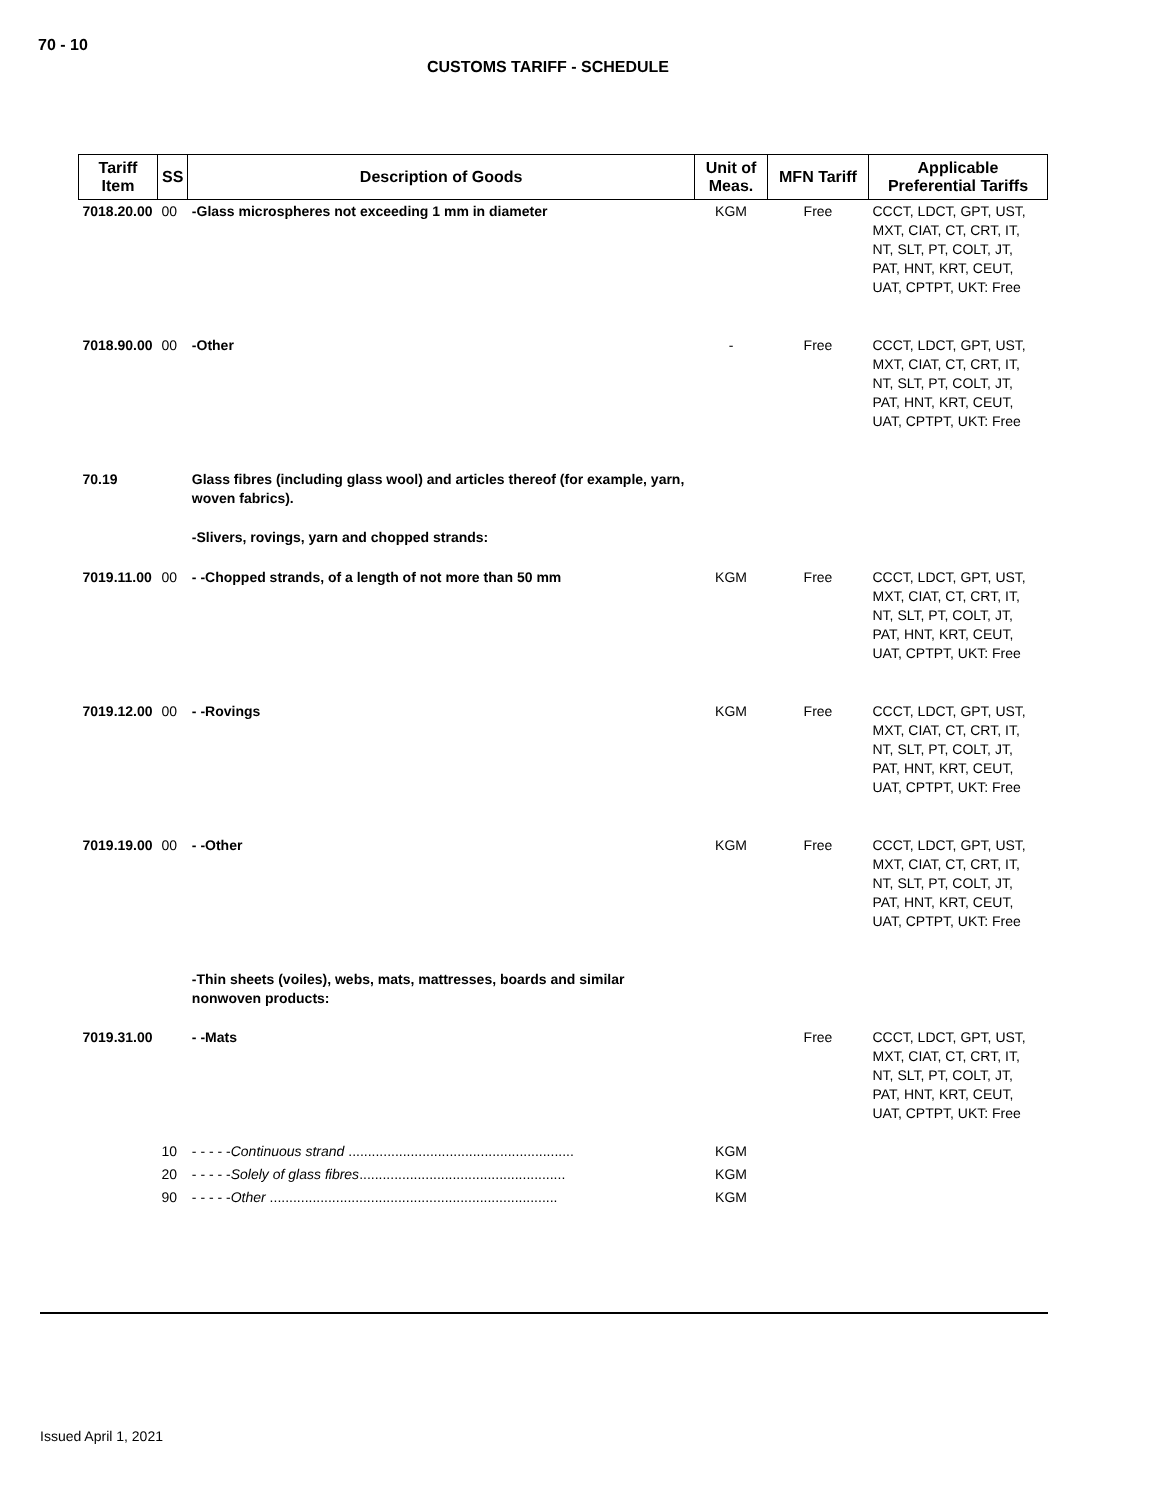70 - 10
CUSTOMS TARIFF - SCHEDULE
| Tariff Item | SS | Description of Goods | Unit of Meas. | MFN Tariff | Applicable Preferential Tariffs |
| --- | --- | --- | --- | --- | --- |
| 7018.20.00 | 00 | -Glass microspheres not exceeding 1 mm in diameter | KGM | Free | CCCT, LDCT, GPT, UST, MXT, CIAT, CT, CRT, IT, NT, SLT, PT, COLT, JT, PAT, HNT, KRT, CEUT, UAT, CPTPT, UKT: Free |
| 7018.90.00 | 00 | -Other | - | Free | CCCT, LDCT, GPT, UST, MXT, CIAT, CT, CRT, IT, NT, SLT, PT, COLT, JT, PAT, HNT, KRT, CEUT, UAT, CPTPT, UKT: Free |
| 70.19 | | Glass fibres (including glass wool) and articles thereof (for example, yarn, woven fabrics). | | | |
| | | -Slivers, rovings, yarn and chopped strands: | | | |
| 7019.11.00 | 00 | - -Chopped strands, of a length of not more than 50 mm | KGM | Free | CCCT, LDCT, GPT, UST, MXT, CIAT, CT, CRT, IT, NT, SLT, PT, COLT, JT, PAT, HNT, KRT, CEUT, UAT, CPTPT, UKT: Free |
| 7019.12.00 | 00 | - -Rovings | KGM | Free | CCCT, LDCT, GPT, UST, MXT, CIAT, CT, CRT, IT, NT, SLT, PT, COLT, JT, PAT, HNT, KRT, CEUT, UAT, CPTPT, UKT: Free |
| 7019.19.00 | 00 | - -Other | KGM | Free | CCCT, LDCT, GPT, UST, MXT, CIAT, CT, CRT, IT, NT, SLT, PT, COLT, JT, PAT, HNT, KRT, CEUT, UAT, CPTPT, UKT: Free |
| | | -Thin sheets (voiles), webs, mats, mattresses, boards and similar nonwoven products: | | | |
| 7019.31.00 | | - -Mats | | Free | CCCT, LDCT, GPT, UST, MXT, CIAT, CT, CRT, IT, NT, SLT, PT, COLT, JT, PAT, HNT, KRT, CEUT, UAT, CPTPT, UKT: Free |
| | 10 | - - - - - Continuous strand .......................................................... | KGM | | |
| | 20 | - - - - - Solely of glass fibres ..................................................... | KGM | | |
| | 90 | - - - - - Other .......................................................................... | KGM | | |
Issued April 1, 2021